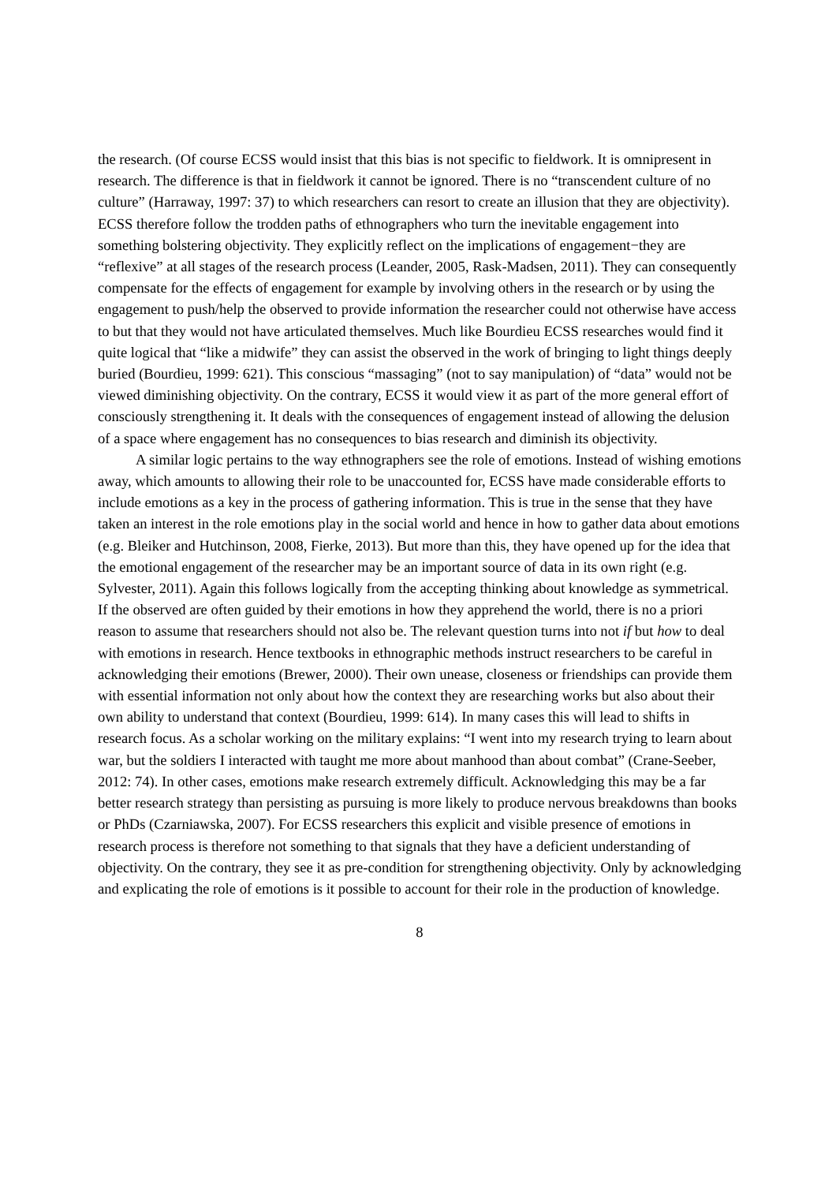the research. (Of course ECSS would insist that this bias is not specific to fieldwork. It is omnipresent in research. The difference is that in fieldwork it cannot be ignored. There is no “transcendent culture of no culture” (Harraway, 1997: 37) to which researchers can resort to create an illusion that they are objectivity). ECSS therefore follow the trodden paths of ethnographers who turn the inevitable engagement into something bolstering objectivity. They explicitly reflect on the implications of engagement−they are “reflexive” at all stages of the research process (Leander, 2005, Rask-Madsen, 2011). They can consequently compensate for the effects of engagement for example by involving others in the research or by using the engagement to push/help the observed to provide information the researcher could not otherwise have access to but that they would not have articulated themselves. Much like Bourdieu ECSS researches would find it quite logical that “like a midwife” they can assist the observed in the work of bringing to light things deeply buried (Bourdieu, 1999: 621). This conscious “massaging” (not to say manipulation) of “data” would not be viewed diminishing objectivity. On the contrary, ECSS it would view it as part of the more general effort of consciously strengthening it. It deals with the consequences of engagement instead of allowing the delusion of a space where engagement has no consequences to bias research and diminish its objectivity.
A similar logic pertains to the way ethnographers see the role of emotions. Instead of wishing emotions away, which amounts to allowing their role to be unaccounted for, ECSS have made considerable efforts to include emotions as a key in the process of gathering information. This is true in the sense that they have taken an interest in the role emotions play in the social world and hence in how to gather data about emotions (e.g. Bleiker and Hutchinson, 2008, Fierke, 2013). But more than this, they have opened up for the idea that the emotional engagement of the researcher may be an important source of data in its own right (e.g. Sylvester, 2011). Again this follows logically from the accepting thinking about knowledge as symmetrical. If the observed are often guided by their emotions in how they apprehend the world, there is no a priori reason to assume that researchers should not also be. The relevant question turns into not if but how to deal with emotions in research. Hence textbooks in ethnographic methods instruct researchers to be careful in acknowledging their emotions (Brewer, 2000). Their own unease, closeness or friendships can provide them with essential information not only about how the context they are researching works but also about their own ability to understand that context (Bourdieu, 1999: 614). In many cases this will lead to shifts in research focus. As a scholar working on the military explains: “I went into my research trying to learn about war, but the soldiers I interacted with taught me more about manhood than about combat” (Crane-Seeber, 2012: 74). In other cases, emotions make research extremely difficult. Acknowledging this may be a far better research strategy than persisting as pursuing is more likely to produce nervous breakdowns than books or PhDs (Czarniawska, 2007). For ECSS researchers this explicit and visible presence of emotions in research process is therefore not something to that signals that they have a deficient understanding of objectivity. On the contrary, they see it as pre-condition for strengthening objectivity. Only by acknowledging and explicating the role of emotions is it possible to account for their role in the production of knowledge.
8